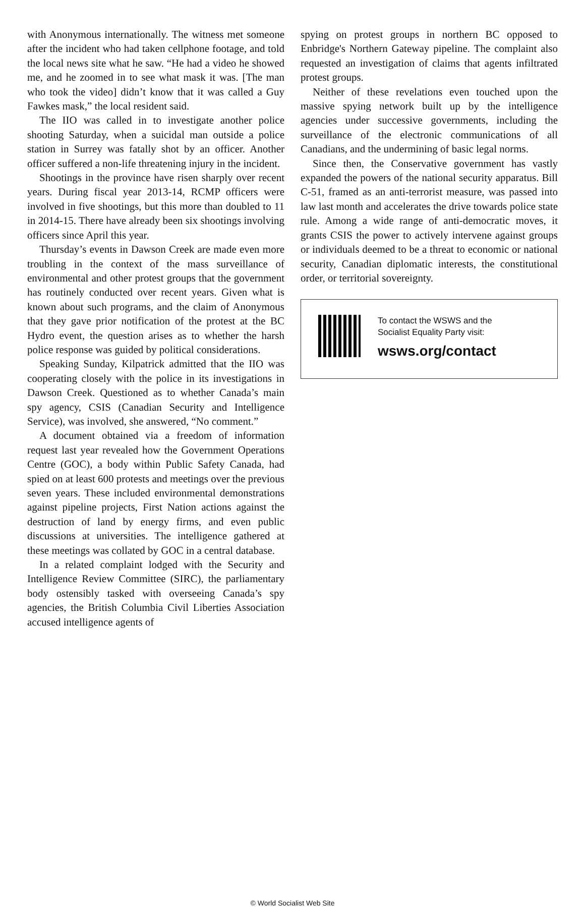with Anonymous internationally. The witness met someone after the incident who had taken cellphone footage, and told the local news site what he saw. “He had a video he showed me, and he zoomed in to see what mask it was. [The man who took the video] didn’t know that it was called a Guy Fawkes mask,” the local resident said.
The IIO was called in to investigate another police shooting Saturday, when a suicidal man outside a police station in Surrey was fatally shot by an officer. Another officer suffered a non-life threatening injury in the incident.
Shootings in the province have risen sharply over recent years. During fiscal year 2013-14, RCMP officers were involved in five shootings, but this more than doubled to 11 in 2014-15. There have already been six shootings involving officers since April this year.
Thursday’s events in Dawson Creek are made even more troubling in the context of the mass surveillance of environmental and other protest groups that the government has routinely conducted over recent years. Given what is known about such programs, and the claim of Anonymous that they gave prior notification of the protest at the BC Hydro event, the question arises as to whether the harsh police response was guided by political considerations.
Speaking Sunday, Kilpatrick admitted that the IIO was cooperating closely with the police in its investigations in Dawson Creek. Questioned as to whether Canada’s main spy agency, CSIS (Canadian Security and Intelligence Service), was involved, she answered, “No comment.”
A document obtained via a freedom of information request last year revealed how the Government Operations Centre (GOC), a body within Public Safety Canada, had spied on at least 600 protests and meetings over the previous seven years. These included environmental demonstrations against pipeline projects, First Nation actions against the destruction of land by energy firms, and even public discussions at universities. The intelligence gathered at these meetings was collated by GOC in a central database.
In a related complaint lodged with the Security and Intelligence Review Committee (SIRC), the parliamentary body ostensibly tasked with overseeing Canada’s spy agencies, the British Columbia Civil Liberties Association accused intelligence agents of
spying on protest groups in northern BC opposed to Enbridge's Northern Gateway pipeline. The complaint also requested an investigation of claims that agents infiltrated protest groups.
Neither of these revelations even touched upon the massive spying network built up by the intelligence agencies under successive governments, including the surveillance of the electronic communications of all Canadians, and the undermining of basic legal norms.
Since then, the Conservative government has vastly expanded the powers of the national security apparatus. Bill C-51, framed as an anti-terrorist measure, was passed into law last month and accelerates the drive towards police state rule. Among a wide range of anti-democratic moves, it grants CSIS the power to actively intervene against groups or individuals deemed to be a threat to economic or national security, Canadian diplomatic interests, the constitutional order, or territorial sovereignty.
To contact the WSWS and the
Socialist Equality Party visit:
wsws.org/contact
© World Socialist Web Site